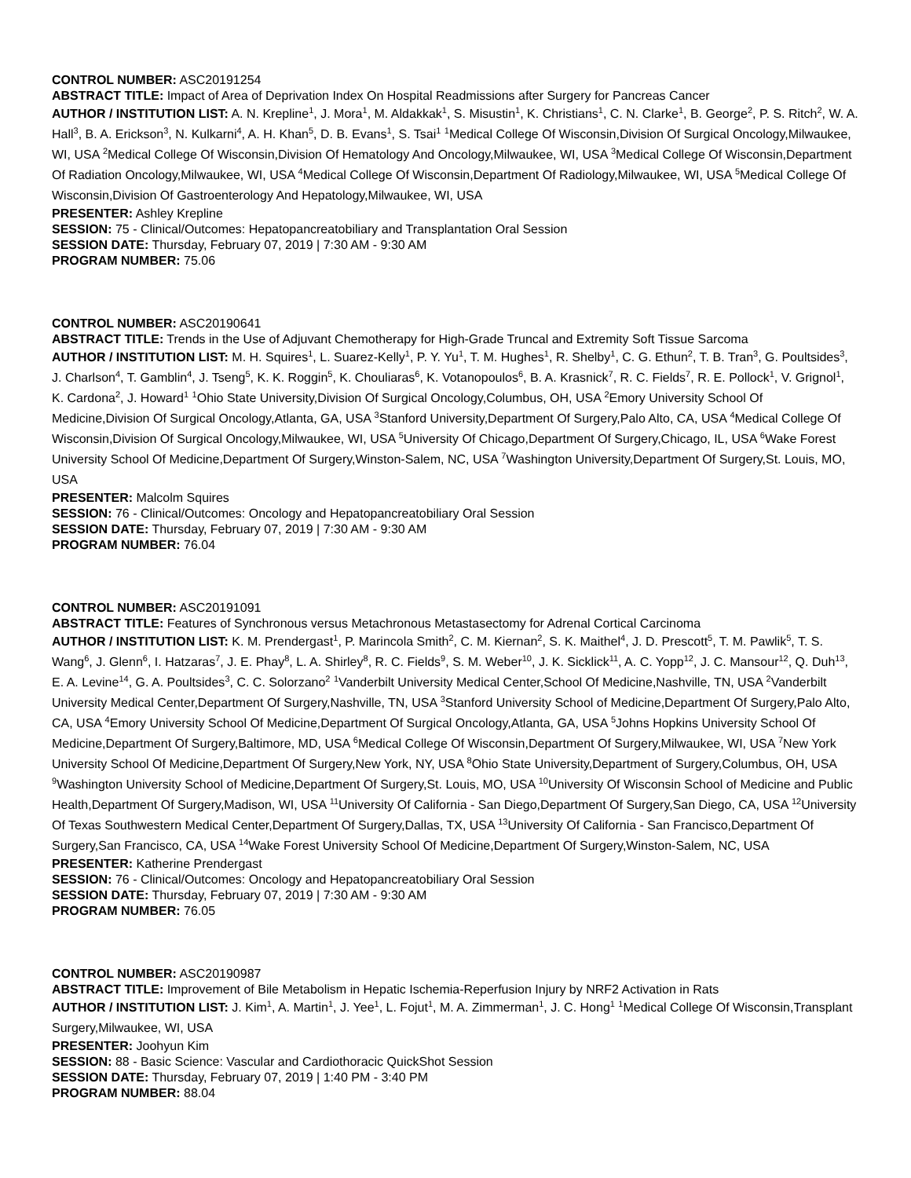CONTROL NUMBER: ASC20191254
ABSTRACT TITLE: Impact of Area of Deprivation Index On Hospital Readmissions after Surgery for Pancreas Cancer
AUTHOR / INSTITUTION LIST: A. N. Krepline<sup>1</sup>, J. Mora<sup>1</sup>, M. Aldakkak<sup>1</sup>, S. Misustin<sup>1</sup>, K. Christians<sup>1</sup>, C. N. Clarke<sup>1</sup>, B. George<sup>2</sup>, P. S. Ritch<sup>2</sup>, W. A. Hall<sup>3</sup>, B. A. Erickson<sup>3</sup>, N. Kulkarni<sup>4</sup>, A. H. Khan<sup>5</sup>, D. B. Evans<sup>1</sup>, S. Tsai<sup>1</sup> <sup>1</sup>Medical College Of Wisconsin,Division Of Surgical Oncology,Milwaukee, WI, USA <sup>2</sup>Medical College Of Wisconsin,Division Of Hematology And Oncology,Milwaukee, WI, USA <sup>3</sup>Medical College Of Wisconsin,Department Of Radiation Oncology,Milwaukee, WI, USA <sup>4</sup>Medical College Of Wisconsin,Department Of Radiology,Milwaukee, WI, USA <sup>5</sup>Medical College Of Wisconsin,Division Of Gastroenterology And Hepatology,Milwaukee, WI, USA
PRESENTER: Ashley Krepline
SESSION: 75 - Clinical/Outcomes: Hepatopancreatobiliary and Transplantation Oral Session
SESSION DATE: Thursday, February 07, 2019 | 7:30 AM - 9:30 AM
PROGRAM NUMBER: 75.06
CONTROL NUMBER: ASC20190641
ABSTRACT TITLE: Trends in the Use of Adjuvant Chemotherapy for High-Grade Truncal and Extremity Soft Tissue Sarcoma
AUTHOR / INSTITUTION LIST: M. H. Squires<sup>1</sup>, L. Suarez-Kelly<sup>1</sup>, P. Y. Yu<sup>1</sup>, T. M. Hughes<sup>1</sup>, R. Shelby<sup>1</sup>, C. G. Ethun<sup>2</sup>, T. B. Tran<sup>3</sup>, G. Poultsides<sup>3</sup>, J. Charlson<sup>4</sup>, T. Gamblin<sup>4</sup>, J. Tseng<sup>5</sup>, K. K. Roggin<sup>5</sup>, K. Chouliaras<sup>6</sup>, K. Votanopoulos<sup>6</sup>, B. A. Krasnick<sup>7</sup>, R. C. Fields<sup>7</sup>, R. E. Pollock<sup>1</sup>, V. Grignol<sup>1</sup>, K. Cardona<sup>2</sup>, J. Howard<sup>1</sup> <sup>1</sup>Ohio State University,Division Of Surgical Oncology,Columbus, OH, USA <sup>2</sup>Emory University School Of Medicine,Division Of Surgical Oncology,Atlanta, GA, USA <sup>3</sup>Stanford University,Department Of Surgery,Palo Alto, CA, USA <sup>4</sup>Medical College Of Wisconsin,Division Of Surgical Oncology,Milwaukee, WI, USA <sup>5</sup>University Of Chicago,Department Of Surgery,Chicago, IL, USA <sup>6</sup>Wake Forest University School Of Medicine,Department Of Surgery,Winston-Salem, NC, USA <sup>7</sup>Washington University,Department Of Surgery,St. Louis, MO, USA
PRESENTER: Malcolm Squires
SESSION: 76 - Clinical/Outcomes: Oncology and Hepatopancreatobiliary Oral Session
SESSION DATE: Thursday, February 07, 2019 | 7:30 AM - 9:30 AM
PROGRAM NUMBER: 76.04
CONTROL NUMBER: ASC20191091
ABSTRACT TITLE: Features of Synchronous versus Metachronous Metastasectomy for Adrenal Cortical Carcinoma
AUTHOR / INSTITUTION LIST: K. M. Prendergast<sup>1</sup>, P. Marincola Smith<sup>2</sup>, C. M. Kiernan<sup>2</sup>, S. K. Maithel<sup>4</sup>, J. D. Prescott<sup>5</sup>, T. M. Pawlik<sup>5</sup>, T. S. Wang<sup>6</sup>, J. Glenn<sup>6</sup>, I. Hatzaras<sup>7</sup>, J. E. Phay<sup>8</sup>, L. A. Shirley<sup>8</sup>, R. C. Fields<sup>9</sup>, S. M. Weber<sup>10</sup>, J. K. Sicklick<sup>11</sup>, A. C. Yopp<sup>12</sup>, J. C. Mansour<sup>12</sup>, Q. Duh<sup>13</sup>, E. A. Levine<sup>14</sup>, G. A. Poultsides<sup>3</sup>, C. C. Solorzano<sup>2</sup> <sup>1</sup>Vanderbilt University Medical Center,School Of Medicine,Nashville, TN, USA <sup>2</sup>Vanderbilt University Medical Center,Department Of Surgery,Nashville, TN, USA <sup>3</sup>Stanford University School of Medicine,Department Of Surgery,Palo Alto, CA, USA <sup>4</sup>Emory University School Of Medicine,Department Of Surgical Oncology,Atlanta, GA, USA <sup>5</sup>Johns Hopkins University School Of Medicine,Department Of Surgery,Baltimore, MD, USA <sup>6</sup>Medical College Of Wisconsin,Department Of Surgery,Milwaukee, WI, USA <sup>7</sup>New York University School Of Medicine,Department Of Surgery,New York, NY, USA <sup>8</sup>Ohio State University,Department of Surgery,Columbus, OH, USA <sup>9</sup>Washington University School of Medicine,Department Of Surgery,St. Louis, MO, USA <sup>10</sup>University Of Wisconsin School of Medicine and Public Health,Department Of Surgery,Madison, WI, USA <sup>11</sup>University Of California - San Diego,Department Of Surgery,San Diego, CA, USA <sup>12</sup>University Of Texas Southwestern Medical Center,Department Of Surgery,Dallas, TX, USA <sup>13</sup>University Of California - San Francisco,Department Of Surgery,San Francisco, CA, USA <sup>14</sup>Wake Forest University School Of Medicine,Department Of Surgery,Winston-Salem, NC, USA
PRESENTER: Katherine Prendergast
SESSION: 76 - Clinical/Outcomes: Oncology and Hepatopancreatobiliary Oral Session
SESSION DATE: Thursday, February 07, 2019 | 7:30 AM - 9:30 AM
PROGRAM NUMBER: 76.05
CONTROL NUMBER: ASC20190987
ABSTRACT TITLE: Improvement of Bile Metabolism in Hepatic Ischemia-Reperfusion Injury by NRF2 Activation in Rats
AUTHOR / INSTITUTION LIST: J. Kim<sup>1</sup>, A. Martin<sup>1</sup>, J. Yee<sup>1</sup>, L. Fojut<sup>1</sup>, M. A. Zimmerman<sup>1</sup>, J. C. Hong<sup>1</sup> <sup>1</sup>Medical College Of Wisconsin,Transplant Surgery,Milwaukee, WI, USA
PRESENTER: Joohyun Kim
SESSION: 88 - Basic Science: Vascular and Cardiothoracic QuickShot Session
SESSION DATE: Thursday, February 07, 2019 | 1:40 PM - 3:40 PM
PROGRAM NUMBER: 88.04